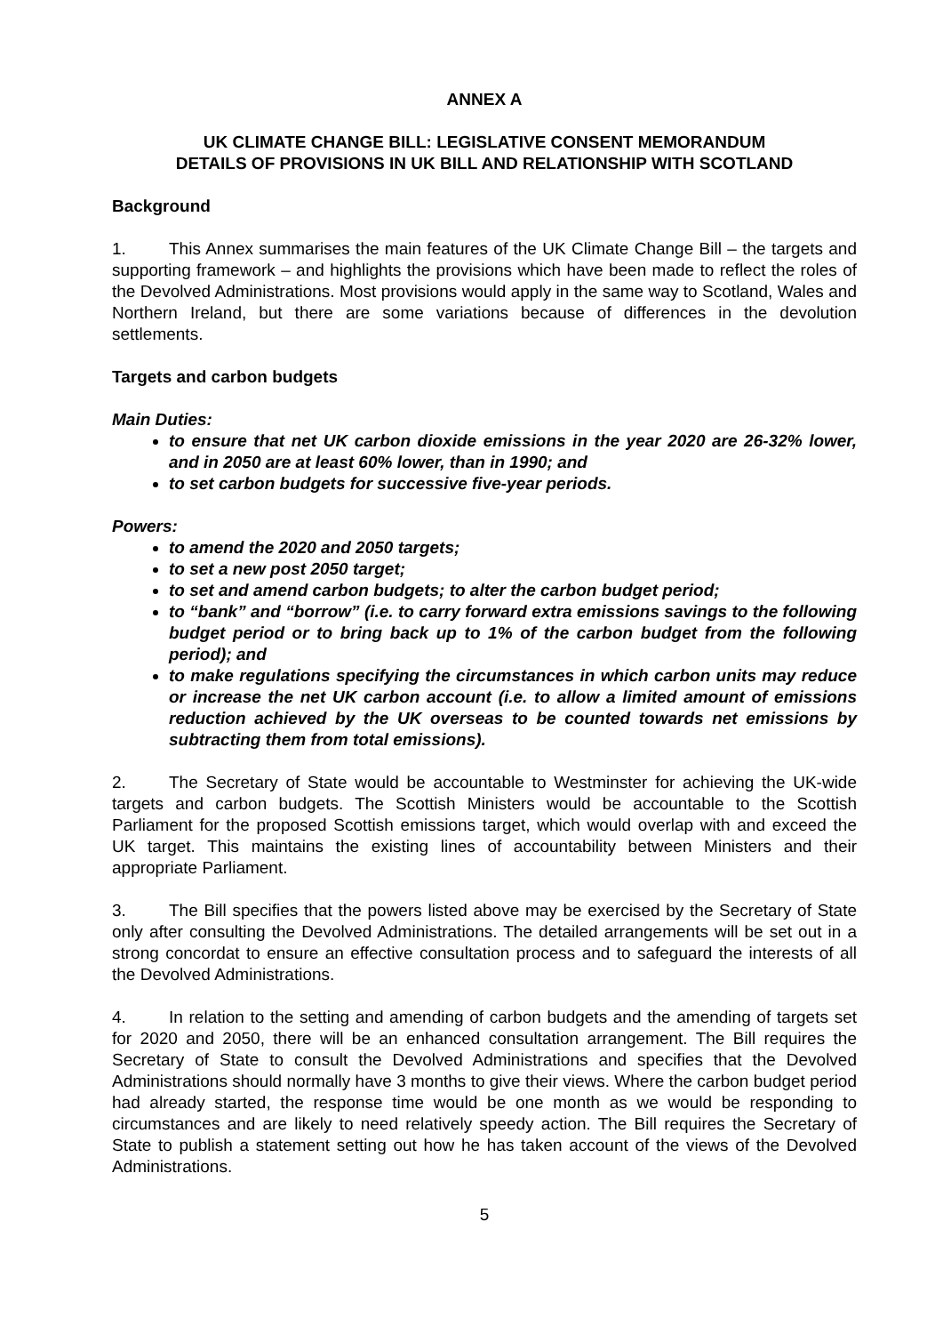ANNEX A
UK CLIMATE CHANGE BILL: LEGISLATIVE CONSENT MEMORANDUM
DETAILS OF PROVISIONS IN UK BILL AND RELATIONSHIP WITH SCOTLAND
Background
1. This Annex summarises the main features of the UK Climate Change Bill – the targets and supporting framework – and highlights the provisions which have been made to reflect the roles of the Devolved Administrations. Most provisions would apply in the same way to Scotland, Wales and Northern Ireland, but there are some variations because of differences in the devolution settlements.
Targets and carbon budgets
Main Duties:
to ensure that net UK carbon dioxide emissions in the year 2020 are 26-32% lower, and in 2050 are at least 60% lower, than in 1990; and
to set carbon budgets for successive five-year periods.
Powers:
to amend the 2020 and 2050 targets;
to set a new post 2050 target;
to set and amend carbon budgets; to alter the carbon budget period;
to “bank” and “borrow” (i.e. to carry forward extra emissions savings to the following budget period or to bring back up to 1% of the carbon budget from the following period); and
to make regulations specifying the circumstances in which carbon units may reduce or increase the net UK carbon account (i.e. to allow a limited amount of emissions reduction achieved by the UK overseas to be counted towards net emissions by subtracting them from total emissions).
2. The Secretary of State would be accountable to Westminster for achieving the UK-wide targets and carbon budgets. The Scottish Ministers would be accountable to the Scottish Parliament for the proposed Scottish emissions target, which would overlap with and exceed the UK target. This maintains the existing lines of accountability between Ministers and their appropriate Parliament.
3. The Bill specifies that the powers listed above may be exercised by the Secretary of State only after consulting the Devolved Administrations. The detailed arrangements will be set out in a strong concordat to ensure an effective consultation process and to safeguard the interests of all the Devolved Administrations.
4. In relation to the setting and amending of carbon budgets and the amending of targets set for 2020 and 2050, there will be an enhanced consultation arrangement. The Bill requires the Secretary of State to consult the Devolved Administrations and specifies that the Devolved Administrations should normally have 3 months to give their views. Where the carbon budget period had already started, the response time would be one month as we would be responding to circumstances and are likely to need relatively speedy action. The Bill requires the Secretary of State to publish a statement setting out how he has taken account of the views of the Devolved Administrations.
5